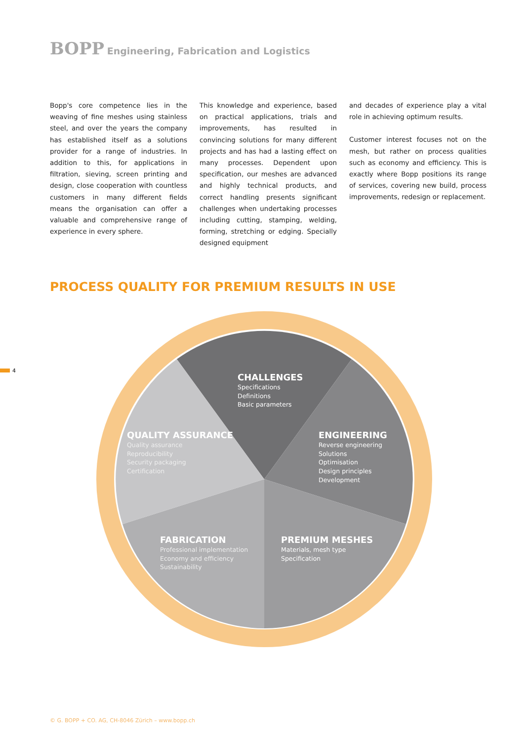BOPP Engineering, Fabrication and Logistics
Bopp's core competence lies in the weaving of fine meshes using stainless steel, and over the years the company has established itself as a solutions provider for a range of industries. In addition to this, for applic­ations in filtration, sieving, screen printing and design, close cooperation with count­less customers in many different fields means the organisation can offer a valuable and comprehensive range of experience in every sphere.
This knowledge and experience, based on practical applications, trials and improvements, has resulted in convincing solutions for many different projects and has had a lasting effect on many processes. Dependent upon specification, our meshes are advanced and highly technical products, and correct handling presents significant challenges when undertaking processes including cutting, stamping, welding, forming, stretching or edging. Specially designed equipment
and decades of experience play a vital role in achieving optimum results.
Customer interest focuses not on the mesh, but rather on process qualities such as economy and efficiency. This is exactly where Bopp positions its range of services, covering new build, process improve­ments, redesign or replacement.
PROCESS QUALITY FOR PREMIUM RESULTS IN USE
4
CHALLENGES
Specifications
Definitions
Basic parameters
QUALITY ASSURANCE
Quality assurance
Reproducibility
Security packaging
Certification
ENGINEERING
Reverse engineering
Solutions
Optimisation
Design principles
Development
FABRICATION
Professional implementation
Economy and efficiency
Sustainability
PREMIUM MESHES
Materials, mesh type
Specification
© G. BOPP + CO. AG, CH-8046 Zürich – www.bopp.ch